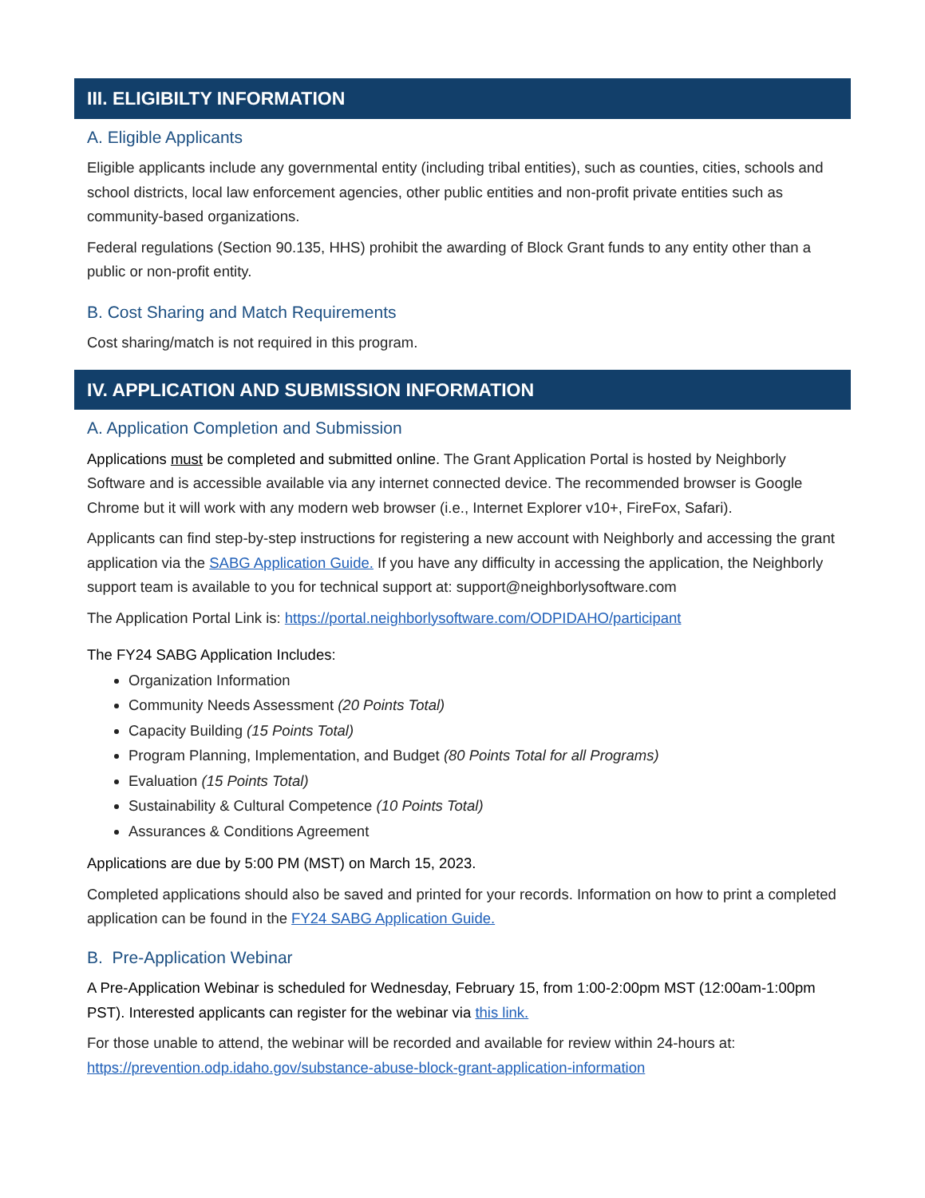III. ELIGIBILTY INFORMATION
A. Eligible Applicants
Eligible applicants include any governmental entity (including tribal entities), such as counties, cities, schools and school districts, local law enforcement agencies, other public entities and non-profit private entities such as community-based organizations.
Federal regulations (Section 90.135, HHS) prohibit the awarding of Block Grant funds to any entity other than a public or non-profit entity.
B. Cost Sharing and Match Requirements
Cost sharing/match is not required in this program.
IV. APPLICATION AND SUBMISSION INFORMATION
A. Application Completion and Submission
Applications must be completed and submitted online. The Grant Application Portal is hosted by Neighborly Software and is accessible available via any internet connected device. The recommended browser is Google Chrome but it will work with any modern web browser (i.e., Internet Explorer v10+, FireFox, Safari).
Applicants can find step-by-step instructions for registering a new account with Neighborly and accessing the grant application via the SABG Application Guide. If you have any difficulty in accessing the application, the Neighborly support team is available to you for technical support at: support@neighborlysoftware.com
The Application Portal Link is: https://portal.neighborlysoftware.com/ODPIDAHO/participant
The FY24 SABG Application Includes:
Organization Information
Community Needs Assessment (20 Points Total)
Capacity Building (15 Points Total)
Program Planning, Implementation, and Budget (80 Points Total for all Programs)
Evaluation (15 Points Total)
Sustainability & Cultural Competence (10 Points Total)
Assurances & Conditions Agreement
Applications are due by 5:00 PM (MST) on March 15, 2023.
Completed applications should also be saved and printed for your records. Information on how to print a completed application can be found in the FY24 SABG Application Guide.
B. Pre-Application Webinar
A Pre-Application Webinar is scheduled for Wednesday, February 15, from 1:00-2:00pm MST (12:00am-1:00pm PST). Interested applicants can register for the webinar via this link.
For those unable to attend, the webinar will be recorded and available for review within 24-hours at: https://prevention.odp.idaho.gov/substance-abuse-block-grant-application-information